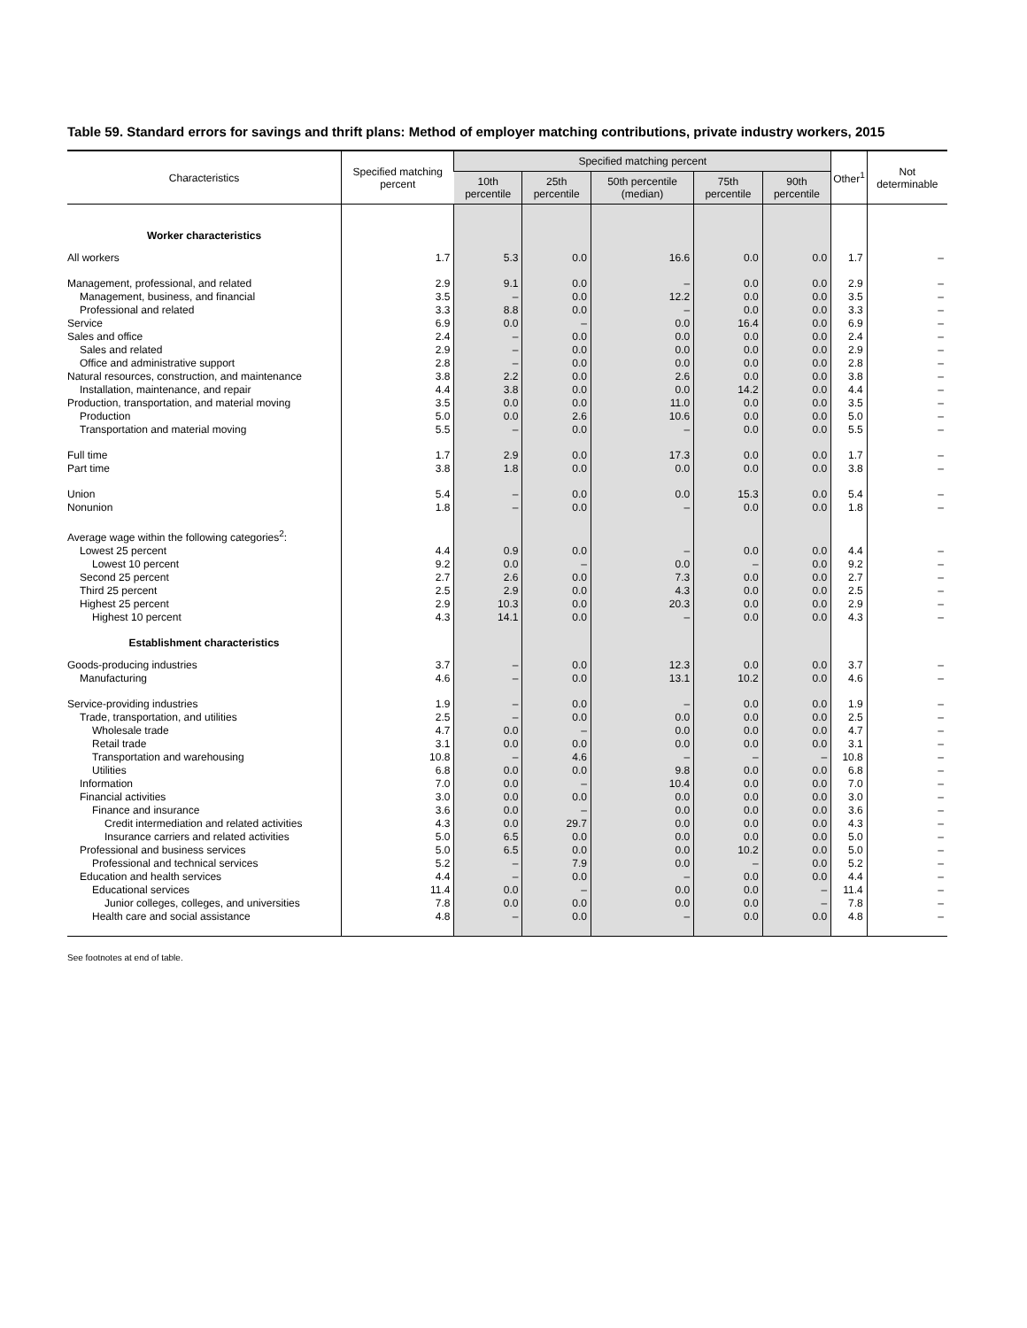Table 59. Standard errors for savings and thrift plans: Method of employer matching contributions, private industry workers, 2015
| Characteristics | Specified matching percent | Specified matching percent | | | | | Other<sup>1</sup> | Not determinable |
| --- | --- | --- | --- | --- | --- | --- | --- | --- |
| | | 10th percentile | 25th percentile | 50th percentile (median) | 75th percentile | 90th percentile | | |
| Worker characteristics | | | | | | | | |
| All workers | 1.7 | 5.3 | 0.0 | 16.6 | 0.0 | 0.0 | 1.7 | – |
| Management, professional, and related | 2.9 | 9.1 | 0.0 | – | 0.0 | 0.0 | 2.9 | – |
| Management, business, and financial | 3.5 | – | 0.0 | 12.2 | 0.0 | 0.0 | 3.5 | – |
| Professional and related | 3.3 | 8.8 | 0.0 | – | 0.0 | 0.0 | 3.3 | – |
| Service | 6.9 | 0.0 | – | 0.0 | 16.4 | 0.0 | 6.9 | – |
| Sales and office | 2.4 | – | 0.0 | 0.0 | 0.0 | 0.0 | 2.4 | – |
| Sales and related | 2.9 | – | 0.0 | 0.0 | 0.0 | 0.0 | 2.9 | – |
| Office and administrative support | 2.8 | – | 0.0 | 0.0 | 0.0 | 0.0 | 2.8 | – |
| Natural resources, construction, and maintenance | 3.8 | 2.2 | 0.0 | 2.6 | 0.0 | 0.0 | 3.8 | – |
| Installation, maintenance, and repair | 4.4 | 3.8 | 0.0 | 0.0 | 14.2 | 0.0 | 4.4 | – |
| Production, transportation, and material moving | 3.5 | 0.0 | 0.0 | 11.0 | 0.0 | 0.0 | 3.5 | – |
| Production | 5.0 | 0.0 | 2.6 | 10.6 | 0.0 | 0.0 | 5.0 | – |
| Transportation and material moving | 5.5 | – | 0.0 | – | 0.0 | 0.0 | 5.5 | – |
| Full time | 1.7 | 2.9 | 0.0 | 17.3 | 0.0 | 0.0 | 1.7 | – |
| Part time | 3.8 | 1.8 | 0.0 | 0.0 | 0.0 | 0.0 | 3.8 | – |
| Union | 5.4 | – | 0.0 | 0.0 | 15.3 | 0.0 | 5.4 | – |
| Nonunion | 1.8 | – | 0.0 | – | 0.0 | 0.0 | 1.8 | – |
| Average wage within the following categories<sup>2</sup>: | | | | | | | | |
| Lowest 25 percent | 4.4 | 0.9 | 0.0 | – | 0.0 | 0.0 | 4.4 | – |
| Lowest 10 percent | 9.2 | 0.0 | – | 0.0 | – | 0.0 | 9.2 | – |
| Second 25 percent | 2.7 | 2.6 | 0.0 | 7.3 | 0.0 | 0.0 | 2.7 | – |
| Third 25 percent | 2.5 | 2.9 | 0.0 | 4.3 | 0.0 | 0.0 | 2.5 | – |
| Highest 25 percent | 2.9 | 10.3 | 0.0 | 20.3 | 0.0 | 0.0 | 2.9 | – |
| Highest 10 percent | 4.3 | 14.1 | 0.0 | – | 0.0 | 0.0 | 4.3 | – |
| Establishment characteristics | | | | | | | | |
| Goods-producing industries | 3.7 | – | 0.0 | 12.3 | 0.0 | 0.0 | 3.7 | – |
| Manufacturing | 4.6 | – | 0.0 | 13.1 | 10.2 | 0.0 | 4.6 | – |
| Service-providing industries | 1.9 | – | 0.0 | – | 0.0 | 0.0 | 1.9 | – |
| Trade, transportation, and utilities | 2.5 | – | 0.0 | 0.0 | 0.0 | 0.0 | 2.5 | – |
| Wholesale trade | 4.7 | 0.0 | – | 0.0 | 0.0 | 0.0 | 4.7 | – |
| Retail trade | 3.1 | 0.0 | 0.0 | 0.0 | 0.0 | 0.0 | 3.1 | – |
| Transportation and warehousing | 10.8 | – | 4.6 | – | – | – | 10.8 | – |
| Utilities | 6.8 | 0.0 | 0.0 | 9.8 | 0.0 | 0.0 | 6.8 | – |
| Information | 7.0 | 0.0 | – | 10.4 | 0.0 | 0.0 | 7.0 | – |
| Financial activities | 3.0 | 0.0 | 0.0 | 0.0 | 0.0 | 0.0 | 3.0 | – |
| Finance and insurance | 3.6 | 0.0 | – | 0.0 | 0.0 | 0.0 | 3.6 | – |
| Credit intermediation and related activities | 4.3 | 0.0 | 29.7 | 0.0 | 0.0 | 0.0 | 4.3 | – |
| Insurance carriers and related activities | 5.0 | 6.5 | 0.0 | 0.0 | 0.0 | 0.0 | 5.0 | – |
| Professional and business services | 5.0 | 6.5 | 0.0 | 0.0 | 10.2 | 0.0 | 5.0 | – |
| Professional and technical services | 5.2 | – | 7.9 | 0.0 | – | 0.0 | 5.2 | – |
| Education and health services | 4.4 | – | 0.0 | – | 0.0 | 0.0 | 4.4 | – |
| Educational services | 11.4 | 0.0 | – | 0.0 | 0.0 | – | 11.4 | – |
| Junior colleges, colleges, and universities | 7.8 | 0.0 | 0.0 | 0.0 | 0.0 | – | 7.8 | – |
| Health care and social assistance | 4.8 | – | 0.0 | – | 0.0 | 0.0 | 4.8 | – |
See footnotes at end of table.